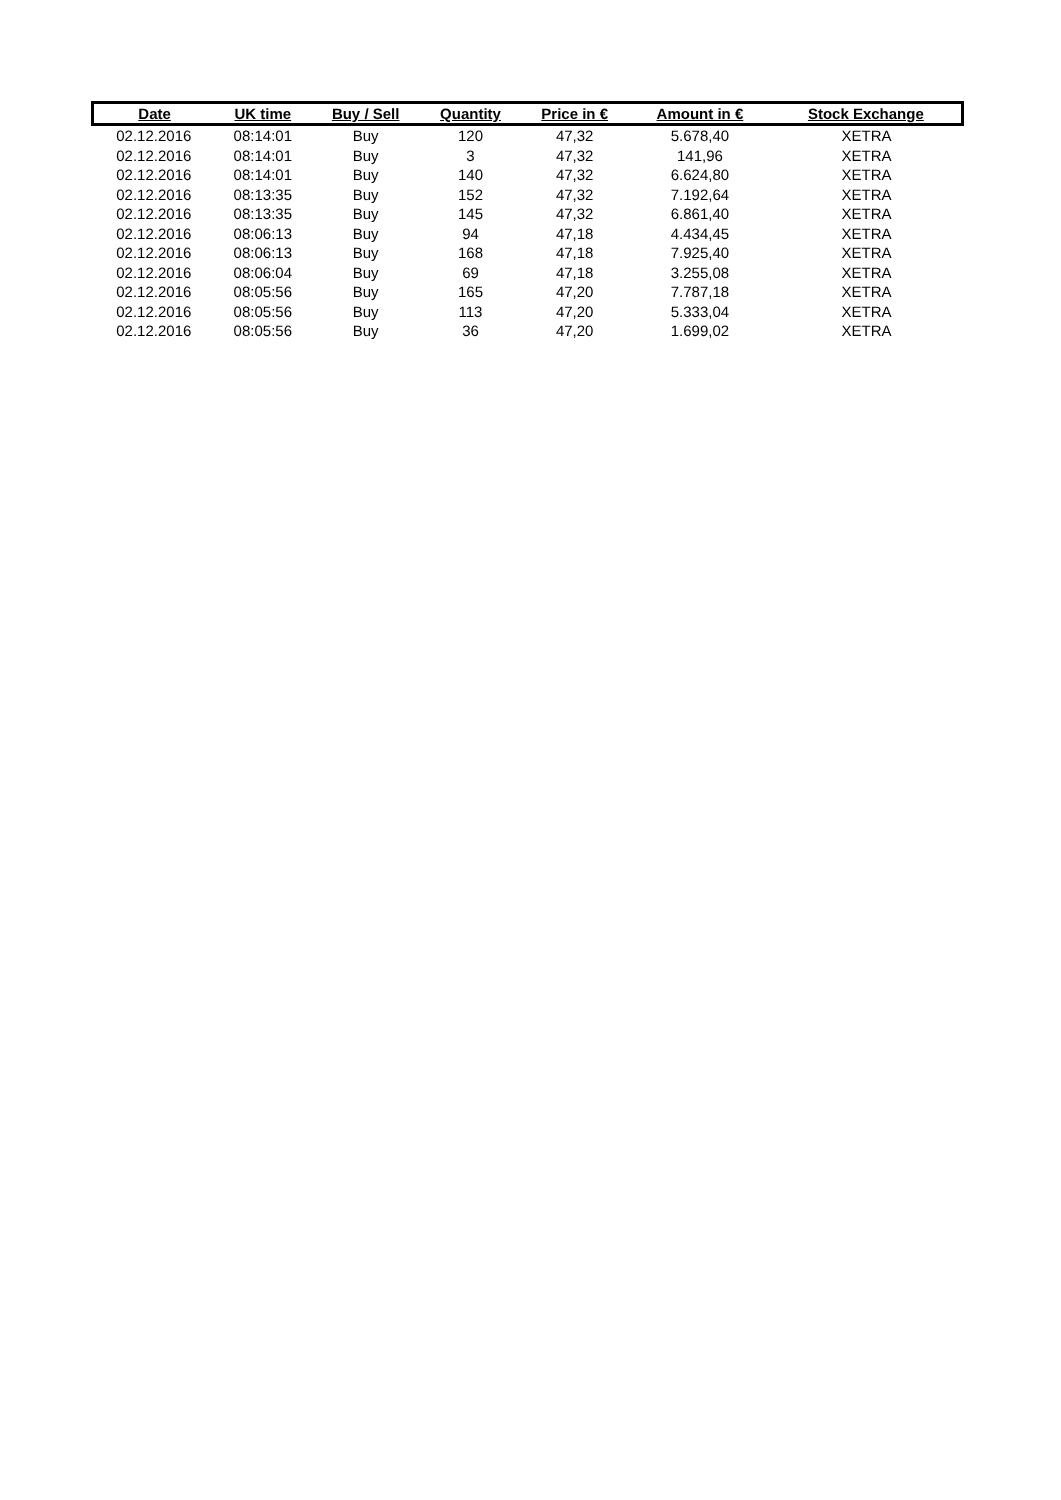| Date | UK time | Buy / Sell | Quantity | Price in € | Amount in € | Stock Exchange |
| --- | --- | --- | --- | --- | --- | --- |
| 02.12.2016 | 08:14:01 | Buy | 120 | 47,32 | 5.678,40 | XETRA |
| 02.12.2016 | 08:14:01 | Buy | 3 | 47,32 | 141,96 | XETRA |
| 02.12.2016 | 08:14:01 | Buy | 140 | 47,32 | 6.624,80 | XETRA |
| 02.12.2016 | 08:13:35 | Buy | 152 | 47,32 | 7.192,64 | XETRA |
| 02.12.2016 | 08:13:35 | Buy | 145 | 47,32 | 6.861,40 | XETRA |
| 02.12.2016 | 08:06:13 | Buy | 94 | 47,18 | 4.434,45 | XETRA |
| 02.12.2016 | 08:06:13 | Buy | 168 | 47,18 | 7.925,40 | XETRA |
| 02.12.2016 | 08:06:04 | Buy | 69 | 47,18 | 3.255,08 | XETRA |
| 02.12.2016 | 08:05:56 | Buy | 165 | 47,20 | 7.787,18 | XETRA |
| 02.12.2016 | 08:05:56 | Buy | 113 | 47,20 | 5.333,04 | XETRA |
| 02.12.2016 | 08:05:56 | Buy | 36 | 47,20 | 1.699,02 | XETRA |